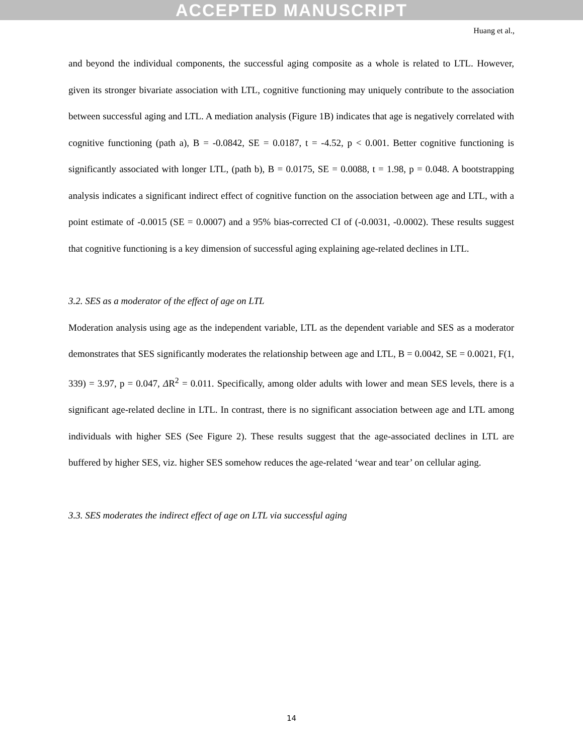ACCEPTED MANUSCRIPT
Huang et al.,
and beyond the individual components, the successful aging composite as a whole is related to LTL. However, given its stronger bivariate association with LTL, cognitive functioning may uniquely contribute to the association between successful aging and LTL. A mediation analysis (Figure 1B) indicates that age is negatively correlated with cognitive functioning (path a), B = -0.0842, SE = 0.0187, t = -4.52, p < 0.001. Better cognitive functioning is significantly associated with longer LTL, (path b), B = 0.0175, SE = 0.0088, t = 1.98, p = 0.048. A bootstrapping analysis indicates a significant indirect effect of cognitive function on the association between age and LTL, with a point estimate of -0.0015 (SE = 0.0007) and a 95% bias-corrected CI of (-0.0031, -0.0002). These results suggest that cognitive functioning is a key dimension of successful aging explaining age-related declines in LTL.
3.2. SES as a moderator of the effect of age on LTL
Moderation analysis using age as the independent variable, LTL as the dependent variable and SES as a moderator demonstrates that SES significantly moderates the relationship between age and LTL, B = 0.0042, SE = 0.0021, F(1, 339) = 3.97, p = 0.047, ΔR<sup>2</sup> = 0.011. Specifically, among older adults with lower and mean SES levels, there is a significant age-related decline in LTL. In contrast, there is no significant association between age and LTL among individuals with higher SES (See Figure 2). These results suggest that the age-associated declines in LTL are buffered by higher SES, viz. higher SES somehow reduces the age-related ‘wear and tear’ on cellular aging.
3.3. SES moderates the indirect effect of age on LTL via successful aging
14